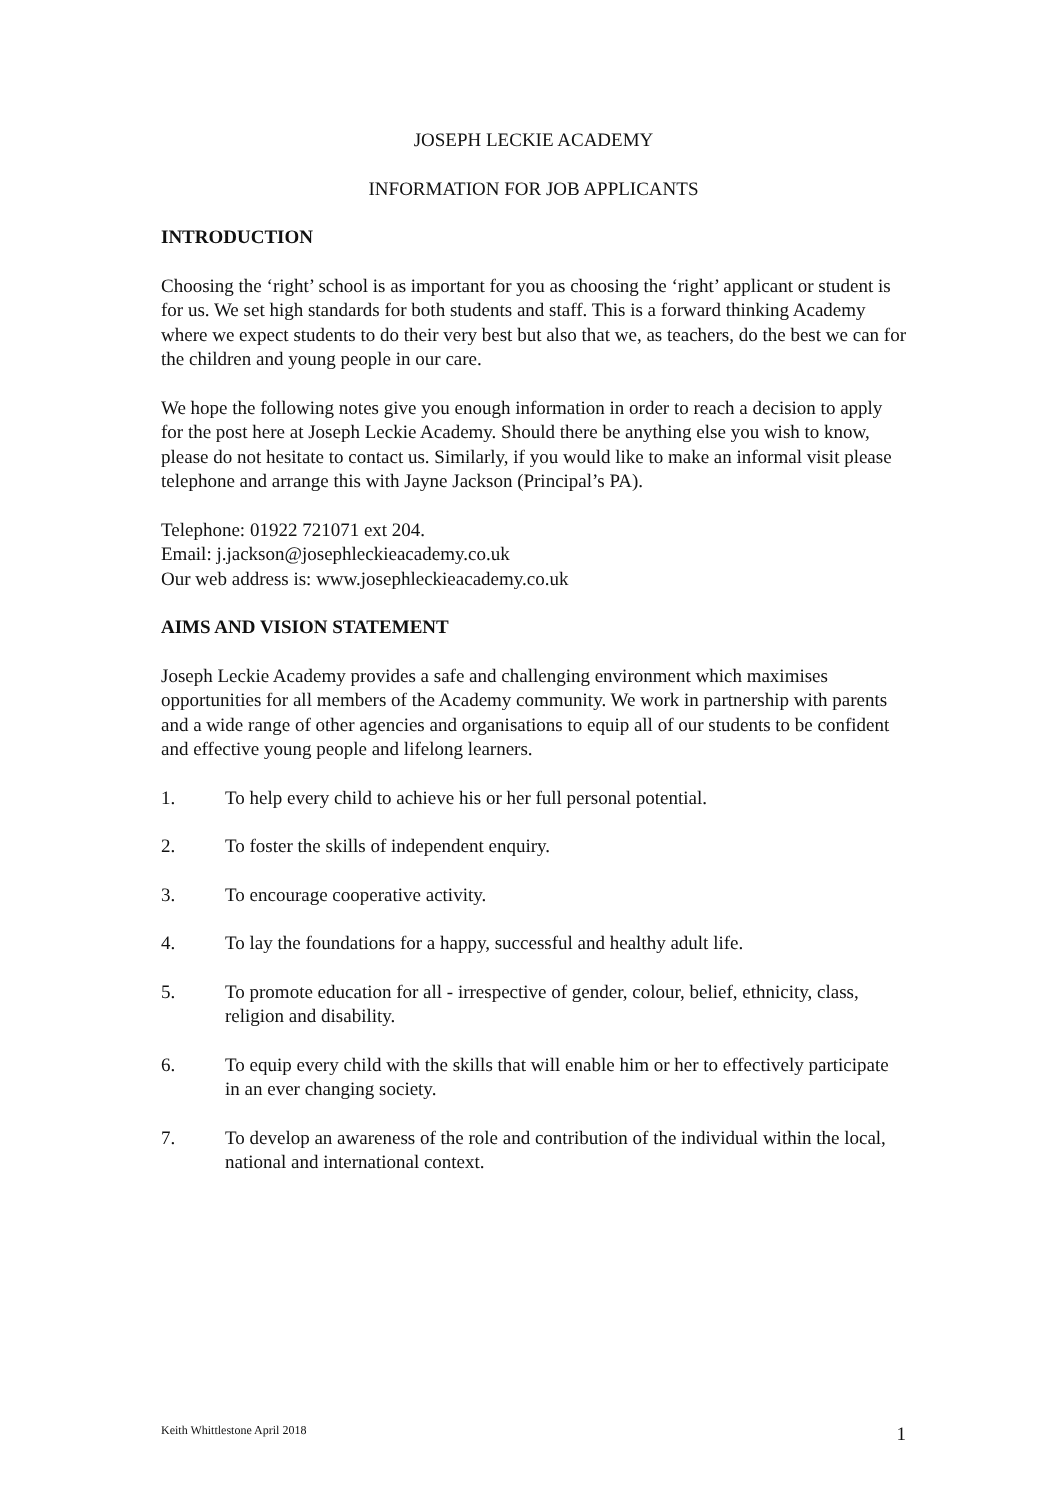JOSEPH LECKIE ACADEMY
INFORMATION FOR JOB APPLICANTS
INTRODUCTION
Choosing the ‘right’ school is as important for you as choosing the ‘right’ applicant or student is for us. We set high standards for both students and staff. This is a forward thinking Academy where we expect students to do their very best but also that we, as teachers, do the best we can for the children and young people in our care.
We hope the following notes give you enough information in order to reach a decision to apply for the post here at Joseph Leckie Academy. Should there be anything else you wish to know, please do not hesitate to contact us. Similarly, if you would like to make an informal visit please telephone and arrange this with Jayne Jackson (Principal’s PA).
Telephone: 01922 721071 ext 204.
Email: j.jackson@josephleckieacademy.co.uk
Our web address is: www.josephleckieacademy.co.uk
AIMS AND VISION STATEMENT
Joseph Leckie Academy provides a safe and challenging environment which maximises opportunities for all members of the Academy community. We work in partnership with parents and a wide range of other agencies and organisations to equip all of our students to be confident and effective young people and lifelong learners.
1. To help every child to achieve his or her full personal potential.
2. To foster the skills of independent enquiry.
3. To encourage cooperative activity.
4. To lay the foundations for a happy, successful and healthy adult life.
5. To promote education for all - irrespective of gender, colour, belief, ethnicity, class, religion and disability.
6. To equip every child with the skills that will enable him or her to effectively participate in an ever changing society.
7. To develop an awareness of the role and contribution of the individual within the local, national and international context.
Keith Whittlestone April 2018 1